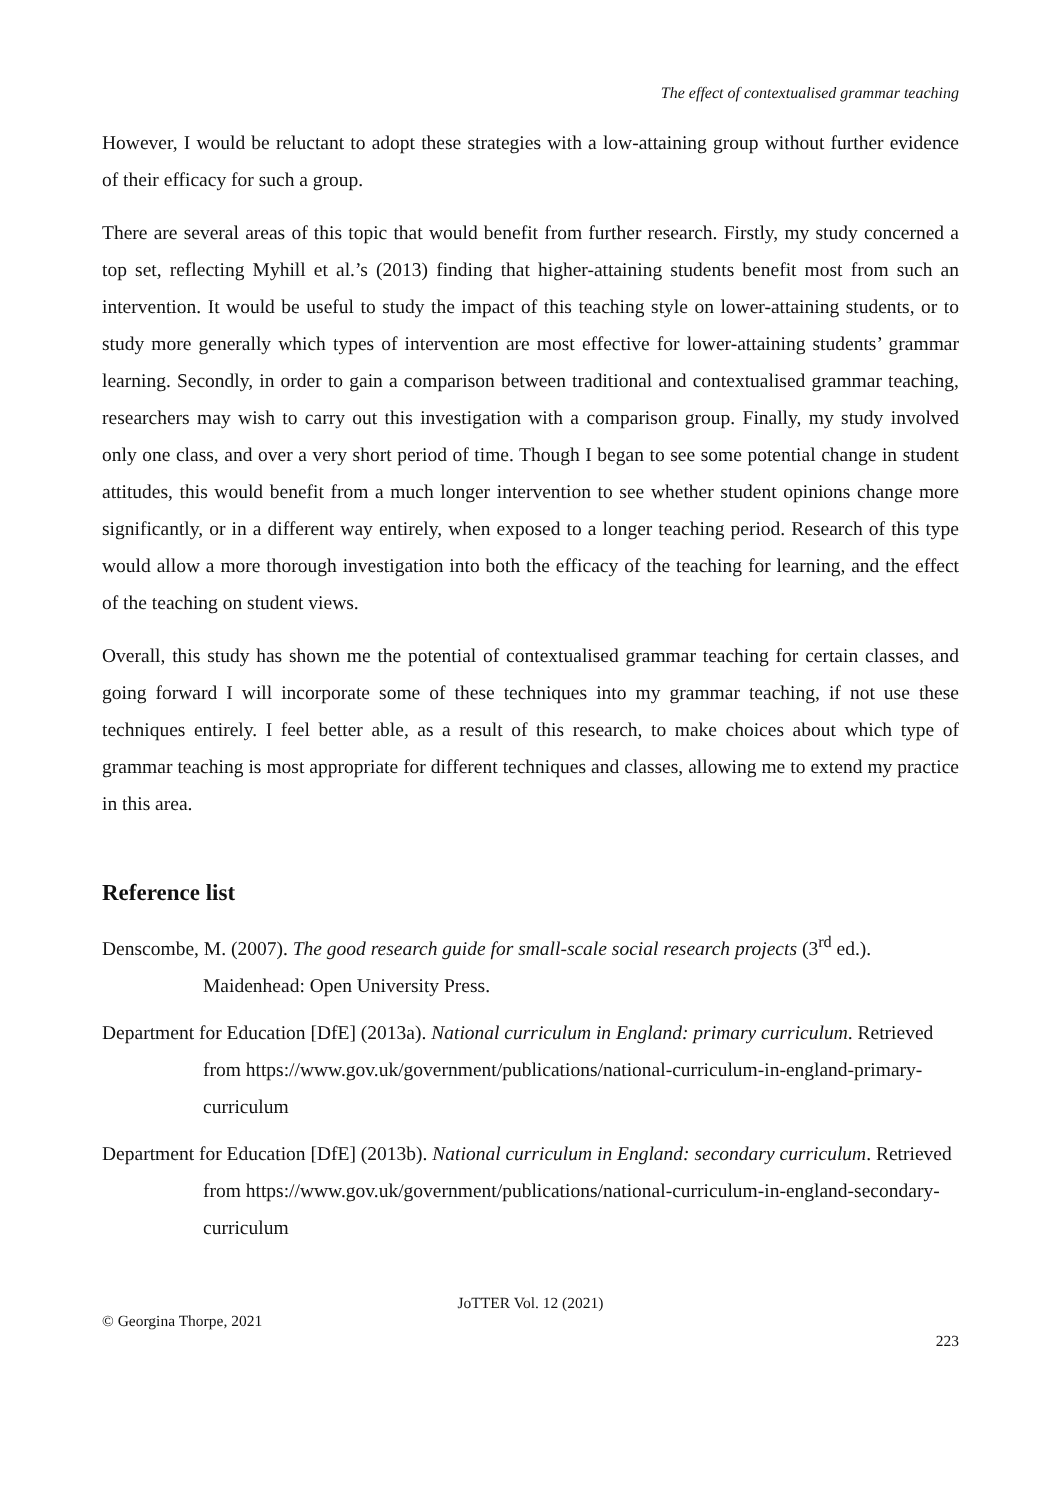The effect of contextualised grammar teaching
However, I would be reluctant to adopt these strategies with a low-attaining group without further evidence of their efficacy for such a group.
There are several areas of this topic that would benefit from further research. Firstly, my study concerned a top set, reflecting Myhill et al.’s (2013) finding that higher-attaining students benefit most from such an intervention. It would be useful to study the impact of this teaching style on lower-attaining students, or to study more generally which types of intervention are most effective for lower-attaining students’ grammar learning. Secondly, in order to gain a comparison between traditional and contextualised grammar teaching, researchers may wish to carry out this investigation with a comparison group. Finally, my study involved only one class, and over a very short period of time. Though I began to see some potential change in student attitudes, this would benefit from a much longer intervention to see whether student opinions change more significantly, or in a different way entirely, when exposed to a longer teaching period. Research of this type would allow a more thorough investigation into both the efficacy of the teaching for learning, and the effect of the teaching on student views.
Overall, this study has shown me the potential of contextualised grammar teaching for certain classes, and going forward I will incorporate some of these techniques into my grammar teaching, if not use these techniques entirely. I feel better able, as a result of this research, to make choices about which type of grammar teaching is most appropriate for different techniques and classes, allowing me to extend my practice in this area.
Reference list
Denscombe, M. (2007). The good research guide for small-scale social research projects (3<sup>rd</sup> ed.). Maidenhead: Open University Press.
Department for Education [DfE] (2013a). National curriculum in England: primary curriculum. Retrieved from https://www.gov.uk/government/publications/national-curriculum-in-england-primary-curriculum
Department for Education [DfE] (2013b). National curriculum in England: secondary curriculum. Retrieved from https://www.gov.uk/government/publications/national-curriculum-in-england-secondary-curriculum
JoTTER Vol. 12 (2021)
© Georgina Thorpe, 2021
223